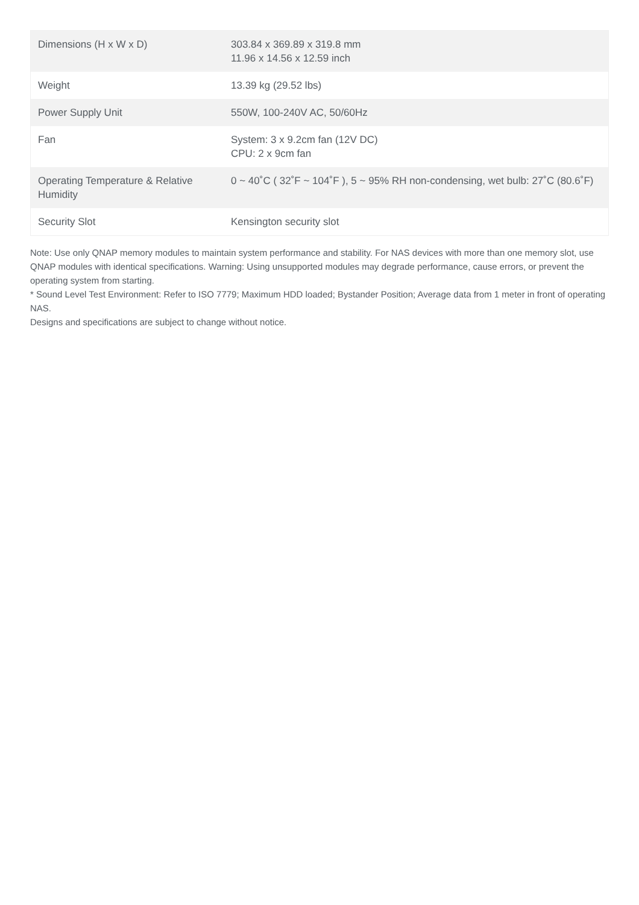| Dimensions (H x W x D) | 303.84 x 369.89 x 319.8 mm 11.96 x 14.56 x 12.59 inch |
| Weight | 13.39 kg (29.52 lbs) |
| Power Supply Unit | 550W, 100-240V AC, 50/60Hz |
| Fan | System: 3 x 9.2cm fan (12V DC) CPU: 2 x 9cm fan |
| Operating Temperature & Relative Humidity | 0 ~ 40˚C ( 32˚F ~ 104˚F ), 5 ~ 95% RH non-condensing, wet bulb: 27˚C (80.6˚F) |
| Security Slot | Kensington security slot |
Note: Use only QNAP memory modules to maintain system performance and stability. For NAS devices with more than one memory slot, use QNAP modules with identical specifications. Warning: Using unsupported modules may degrade performance, cause errors, or prevent the operating system from starting.
* Sound Level Test Environment: Refer to ISO 7779; Maximum HDD loaded; Bystander Position; Average data from 1 meter in front of operating NAS.
Designs and specifications are subject to change without notice.